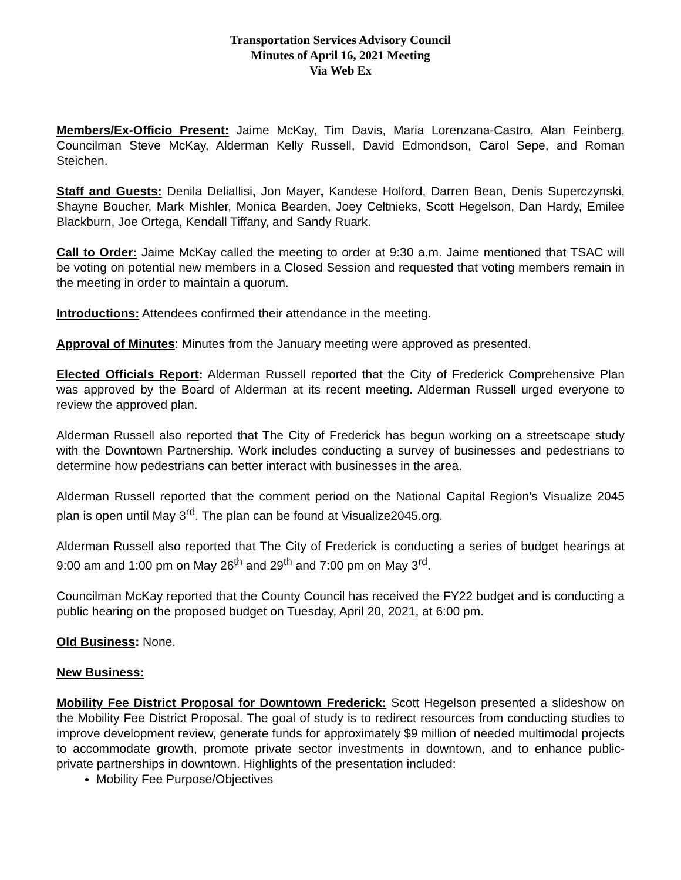Transportation Services Advisory Council
Minutes of April 16, 2021 Meeting
Via Web Ex
Members/Ex-Officio Present: Jaime McKay, Tim Davis, Maria Lorenzana-Castro, Alan Feinberg, Councilman Steve McKay, Alderman Kelly Russell, David Edmondson, Carol Sepe, and Roman Steichen.
Staff and Guests: Denila Deliallisi, Jon Mayer, Kandese Holford, Darren Bean, Denis Superczynski, Shayne Boucher, Mark Mishler, Monica Bearden, Joey Celtnieks, Scott Hegelson, Dan Hardy, Emilee Blackburn, Joe Ortega, Kendall Tiffany, and Sandy Ruark.
Call to Order: Jaime McKay called the meeting to order at 9:30 a.m. Jaime mentioned that TSAC will be voting on potential new members in a Closed Session and requested that voting members remain in the meeting in order to maintain a quorum.
Introductions: Attendees confirmed their attendance in the meeting.
Approval of Minutes: Minutes from the January meeting were approved as presented.
Elected Officials Report: Alderman Russell reported that the City of Frederick Comprehensive Plan was approved by the Board of Alderman at its recent meeting. Alderman Russell urged everyone to review the approved plan.
Alderman Russell also reported that The City of Frederick has begun working on a streetscape study with the Downtown Partnership. Work includes conducting a survey of businesses and pedestrians to determine how pedestrians can better interact with businesses in the area.
Alderman Russell reported that the comment period on the National Capital Region’s Visualize 2045 plan is open until May 3<sup>rd</sup>. The plan can be found at Visualize2045.org.
Alderman Russell also reported that The City of Frederick is conducting a series of budget hearings at 9:00 am and 1:00 pm on May 26<sup>th</sup> and 29<sup>th</sup> and 7:00 pm on May 3<sup>rd</sup>.
Councilman McKay reported that the County Council has received the FY22 budget and is conducting a public hearing on the proposed budget on Tuesday, April 20, 2021, at 6:00 pm.
Old Business: None.
New Business:
Mobility Fee District Proposal for Downtown Frederick: Scott Hegelson presented a slideshow on the Mobility Fee District Proposal. The goal of study is to redirect resources from conducting studies to improve development review, generate funds for approximately $9 million of needed multimodal projects to accommodate growth, promote private sector investments in downtown, and to enhance public-private partnerships in downtown. Highlights of the presentation included:
Mobility Fee Purpose/Objectives